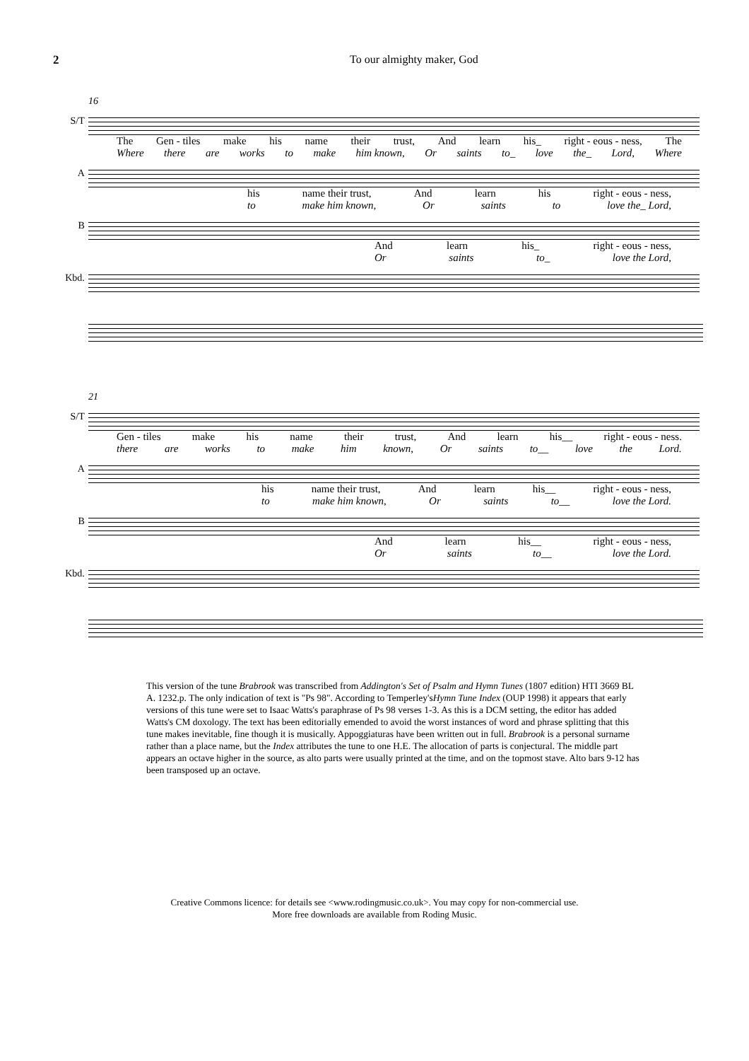2 To our almighty maker, God
16
S/T
The Gen - tiles make his name their trust, And learn his_ right - eous - ness, The
Where there are works to make him known, Or saints to_ love the_ Lord, Where
A
his name their trust, And learn his right - eous - ness,
to make him known, Or saints to love the_ Lord,
B
And learn his_ right - eous - ness,
Or saints to_ love the Lord,
Kbd.
21
S/T
Gen - tiles make his name their trust, And learn his__ right - eous - ness.
there are works to make him known, Or saints to__ love the Lord.
A
his name their trust, And learn his__ right - eous - ness,
to make him known, Or saints to__ love the Lord.
B
And learn his__ right - eous - ness,
Or saints to__ love the Lord.
Kbd.
This version of the tune Brabrook was transcribed from Addington's Set of Psalm and Hymn Tunes (1807 edition) HTI 3669 BL A. 1232.p. The only indication of text is "Ps 98". According to Temperley'sHymn Tune Index (OUP 1998) it appears that early versions of this tune were set to Isaac Watts's paraphrase of Ps 98 verses 1-3. As this is a DCM setting, the editor has added Watts's CM doxology. The text has been editorially emended to avoid the worst instances of word and phrase splitting that this tune makes inevitable, fine though it is musically. Appoggiaturas have been written out in full. Brabrook is a personal surname rather than a place name, but the Index attributes the tune to one H.E. The allocation of parts is conjectural. The middle part appears an octave higher in the source, as alto parts were usually printed at the time, and on the topmost stave. Alto bars 9-12 has been transposed up an octave.
Creative Commons licence: for details see <www.rodingmusic.co.uk>. You may copy for non-commercial use.
More free downloads are available from Roding Music.